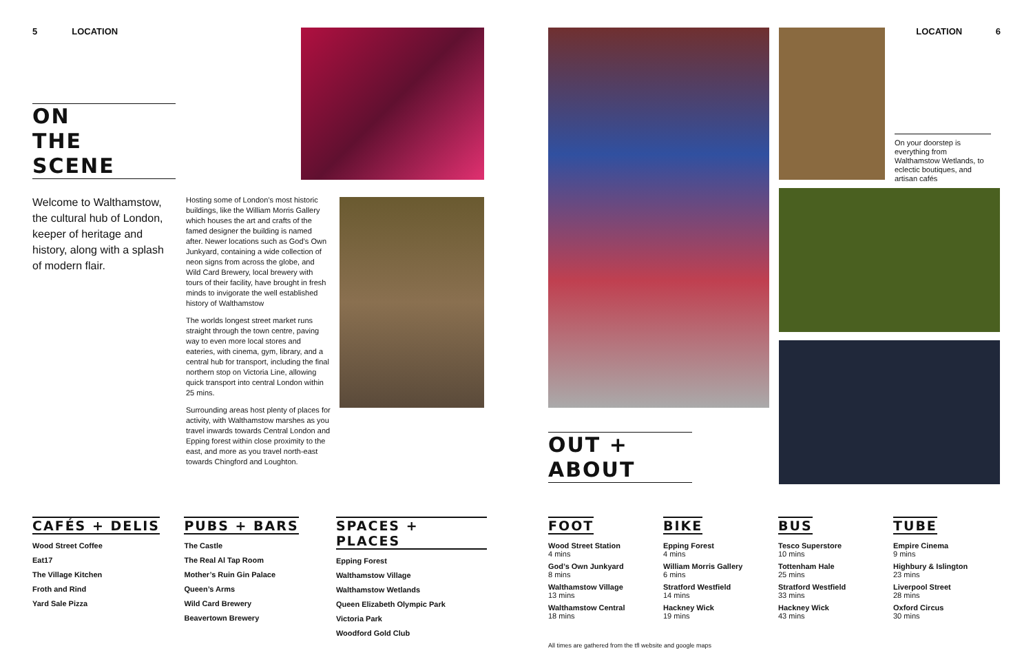5 LOCATION
ON
THE
SCENE
Welcome to Walthamstow, the cultural hub of London, keeper of heritage and history, along with a splash of modern flair.
Hosting some of London’s most historic buildings, like the William Morris Gallery which houses the art and crafts of the famed designer the building is named after. Newer locations such as God’s Own Junkyard, containing a wide collection of neon signs from across the globe, and Wild Card Brewery, local brewery with tours of their facility, have brought in fresh minds to invigorate the well established history of Walthamstow
The worlds longest street market runs straight through the town centre, paving way to even more local stores and eateries, with cinema, gym, library, and a central hub for transport, including the final northern stop on Victoria Line, allowing quick transport into central London within 25 mins.
Surrounding areas host plenty of places for activity, with Walthamstow marshes as you travel inwards towards Central London and Epping forest within close proximity to the east, and more as you travel north-east towards Chingford and Loughton.
CAFÉS + DELIS
Wood Street Coffee
Eat17
The Village Kitchen
Froth and Rind
Yard Sale Pizza
PUBS + BARS
The Castle
The Real Al Tap Room
Mother’s Ruin Gin Palace
Queen’s Arms
Wild Card Brewery
Beavertown Brewery
SPACES + PLACES
Epping Forest
Walthamstow Village
Walthamstow Wetlands
Queen Elizabeth Olympic Park
Victoria Park
Woodford Gold Club
LOCATION 6
On your doorstep is everything from Walthamstow Wetlands, to eclectic boutiques, and artisan cafés
OUT +
ABOUT
FOOT
Wood Street Station
4 mins
God’s Own Junkyard
8 mins
Walthamstow Village
13 mins
Walthamstow Central
18 mins
BIKE
Epping Forest
4 mins
William Morris Gallery
6 mins
Stratford Westfield
14 mins
Hackney Wick
19 mins
BUS
Tesco Superstore
10 mins
Tottenham Hale
25 mins
Stratford Westfield
33 mins
Hackney Wick
43 mins
TUBE
Empire Cinema
9 mins
Highbury & Islington
23 mins
Liverpool Street
28 mins
Oxford Circus
30 mins
All times are gathered from the tfl website and google maps